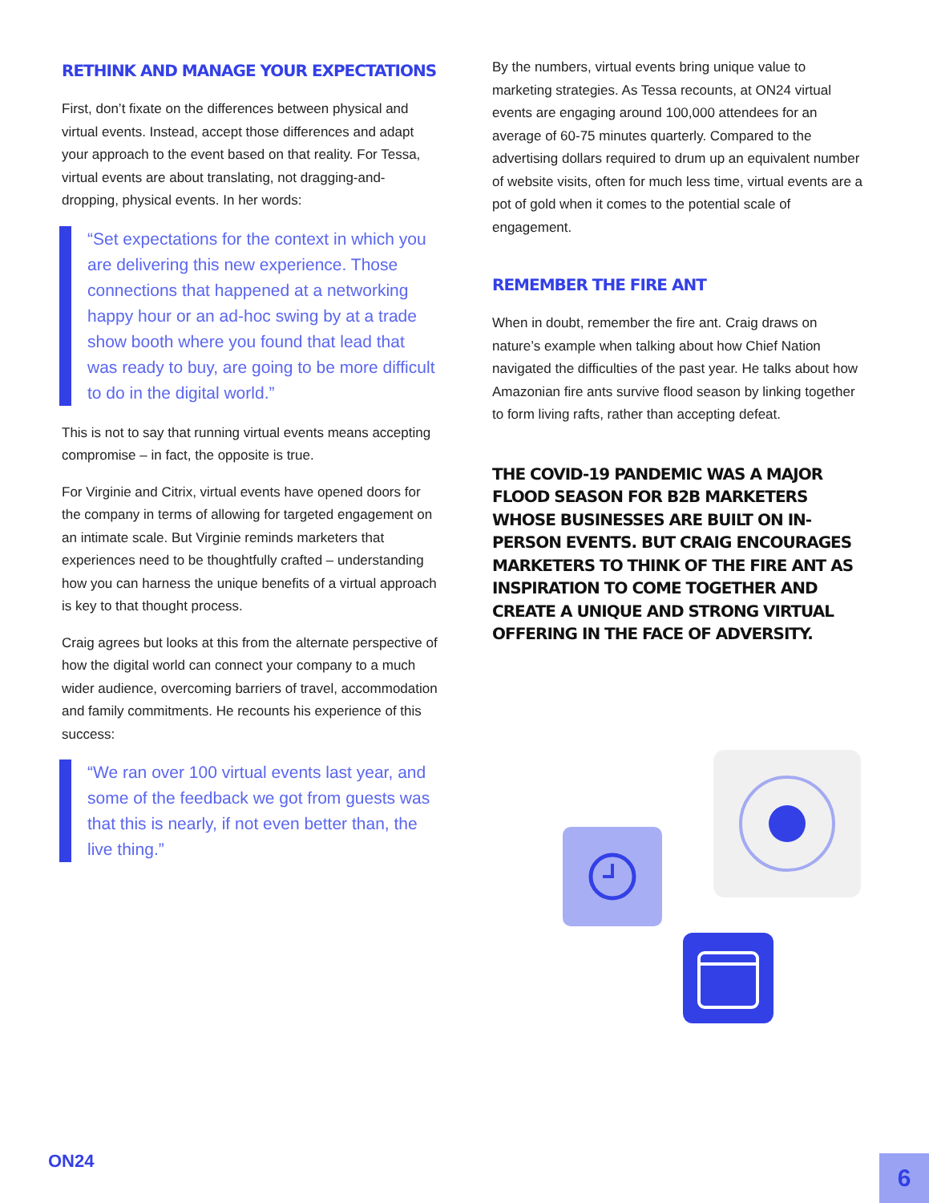RETHINK AND MANAGE YOUR EXPECTATIONS
First, don’t fixate on the differences between physical and virtual events. Instead, accept those differences and adapt your approach to the event based on that reality. For Tessa, virtual events are about translating, not dragging-and-dropping, physical events. In her words:
“Set expectations for the context in which you are delivering this new experience. Those connections that happened at a networking happy hour or an ad-hoc swing by at a trade show booth where you found that lead that was ready to buy, are going to be more difficult to do in the digital world.”
This is not to say that running virtual events means accepting compromise – in fact, the opposite is true.
For Virginie and Citrix, virtual events have opened doors for the company in terms of allowing for targeted engagement on an intimate scale. But Virginie reminds marketers that experiences need to be thoughtfully crafted – understanding how you can harness the unique benefits of a virtual approach is key to that thought process.
Craig agrees but looks at this from the alternate perspective of how the digital world can connect your company to a much wider audience, overcoming barriers of travel, accommodation and family commitments. He recounts his experience of this success:
“We ran over 100 virtual events last year, and some of the feedback we got from guests was that this is nearly, if not even better than, the live thing.”
By the numbers, virtual events bring unique value to marketing strategies. As Tessa recounts, at ON24 virtual events are engaging around 100,000 attendees for an average of 60-75 minutes quarterly. Compared to the advertising dollars required to drum up an equivalent number of website visits, often for much less time, virtual events are a pot of gold when it comes to the potential scale of engagement.
REMEMBER THE FIRE ANT
When in doubt, remember the fire ant. Craig draws on nature’s example when talking about how Chief Nation navigated the difficulties of the past year. He talks about how Amazonian fire ants survive flood season by linking together to form living rafts, rather than accepting defeat.
THE COVID-19 PANDEMIC WAS A MAJOR FLOOD SEASON FOR B2B MARKETERS WHOSE BUSINESSES ARE BUILT ON IN-PERSON EVENTS. BUT CRAIG ENCOURAGES MARKETERS TO THINK OF THE FIRE ANT AS INSPIRATION TO COME TOGETHER AND CREATE A UNIQUE AND STRONG VIRTUAL OFFERING IN THE FACE OF ADVERSITY.
ON24
6